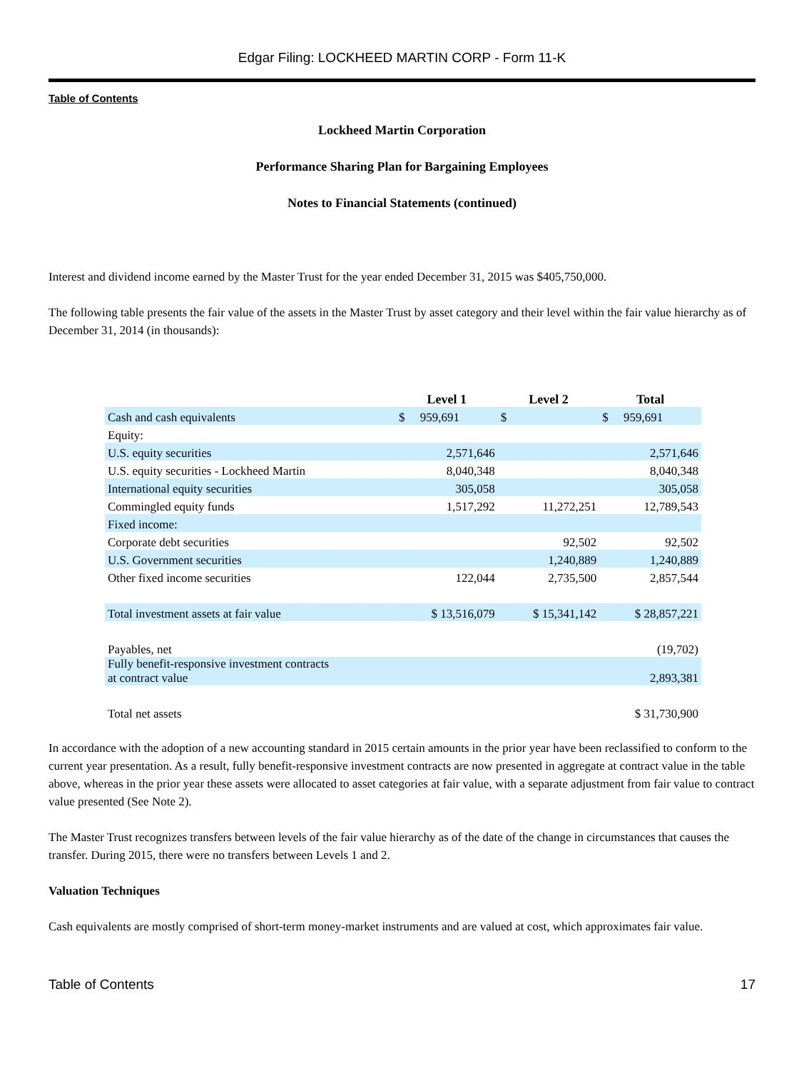Edgar Filing: LOCKHEED MARTIN CORP - Form 11-K
Table of Contents
Lockheed Martin Corporation
Performance Sharing Plan for Bargaining Employees
Notes to Financial Statements (continued)
Interest and dividend income earned by the Master Trust for the year ended December 31, 2015 was $405,750,000.
The following table presents the fair value of the assets in the Master Trust by asset category and their level within the fair value hierarchy as of December 31, 2014 (in thousands):
| | Level 1 | Level 2 | Total |
| --- | --- | --- | --- |
| Cash and cash equivalents | $ 959,691 | $ | $ 959,691 |
| Equity: | | | |
| U.S. equity securities | 2,571,646 | | 2,571,646 |
| U.S. equity securities - Lockheed Martin | 8,040,348 | | 8,040,348 |
| International equity securities | 305,058 | | 305,058 |
| Commingled equity funds | 1,517,292 | 11,272,251 | 12,789,543 |
| Fixed income: | | | |
| Corporate debt securities | | 92,502 | 92,502 |
| U.S. Government securities | | 1,240,889 | 1,240,889 |
| Other fixed income securities | 122,044 | 2,735,500 | 2,857,544 |
| Total investment assets at fair value | $ 13,516,079 | $ 15,341,142 | $ 28,857,221 |
| Payables, net | | | (19,702) |
| Fully benefit-responsive investment contracts at contract value | | | 2,893,381 |
| Total net assets | | | $ 31,730,900 |
In accordance with the adoption of a new accounting standard in 2015 certain amounts in the prior year have been reclassified to conform to the current year presentation. As a result, fully benefit-responsive investment contracts are now presented in aggregate at contract value in the table above, whereas in the prior year these assets were allocated to asset categories at fair value, with a separate adjustment from fair value to contract value presented (See Note 2).
The Master Trust recognizes transfers between levels of the fair value hierarchy as of the date of the change in circumstances that causes the transfer. During 2015, there were no transfers between Levels 1 and 2.
Valuation Techniques
Cash equivalents are mostly comprised of short-term money-market instruments and are valued at cost, which approximates fair value.
Table of Contents 17